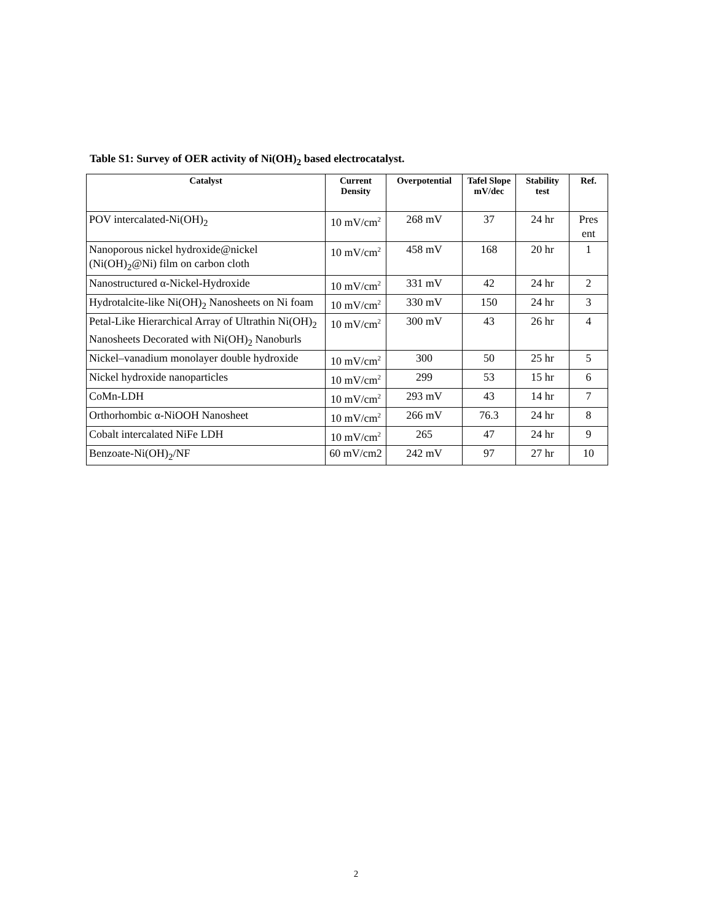Table S1: Survey of OER activity of Ni(OH)<sub>2</sub> based electrocatalyst.
| Catalyst | Current Density | Overpotential | Tafel Slope mV/dec | Stability test | Ref. |
| --- | --- | --- | --- | --- | --- |
| POV intercalated-Ni(OH)<sub>2</sub> | 10 mV/cm<sup>2</sup> | 268 mV | 37 | 24 hr | Pres ent |
| Nanoporous nickel hydroxide@nickel (Ni(OH)<sub>2</sub>@Ni) film on carbon cloth | 10 mV/cm<sup>2</sup> | 458 mV | 168 | 20 hr | 1 |
| Nanostructured α-Nickel-Hydroxide | 10 mV/cm<sup>2</sup> | 331 mV | 42 | 24 hr | 2 |
| Hydrotalcite-like Ni(OH)<sub>2</sub> Nanosheets on Ni foam | 10 mV/cm<sup>2</sup> | 330 mV | 150 | 24 hr | 3 |
| Petal-Like Hierarchical Array of Ultrathin Ni(OH)<sub>2</sub> Nanosheets Decorated with Ni(OH)<sub>2</sub> Nanoburls | 10 mV/cm<sup>2</sup> | 300 mV | 43 | 26 hr | 4 |
| Nickel–vanadium monolayer double hydroxide | 10 mV/cm<sup>2</sup> | 300 | 50 | 25 hr | 5 |
| Nickel hydroxide nanoparticles | 10 mV/cm<sup>2</sup> | 299 | 53 | 15 hr | 6 |
| CoMn-LDH | 10 mV/cm<sup>2</sup> | 293 mV | 43 | 14 hr | 7 |
| Orthorhombic α-NiOOH Nanosheet | 10 mV/cm<sup>2</sup> | 266 mV | 76.3 | 24 hr | 8 |
| Cobalt intercalated NiFe LDH | 10 mV/cm<sup>2</sup> | 265 | 47 | 24 hr | 9 |
| Benzoate-Ni(OH)<sub>2</sub>/NF | 60 mV/cm2 | 242 mV | 97 | 27 hr | 10 |
2